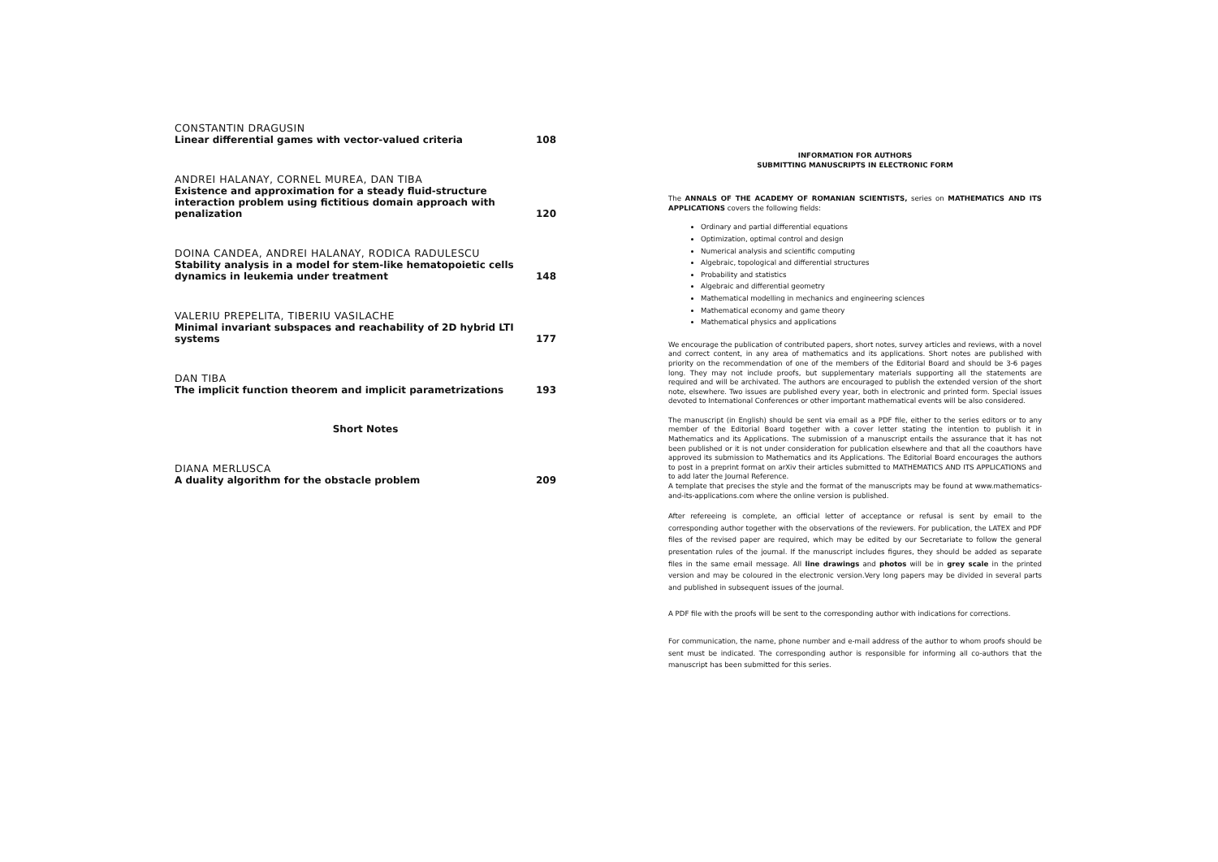CONSTANTIN DRAGUSIN
Linear differential games with vector-valued criteria 108
ANDREI HALANAY, CORNEL MUREA, DAN TIBA
Existence and approximation for a steady fluid-structure interaction problem using fictitious domain approach with penalization 120
DOINA CANDEA, ANDREI HALANAY, RODICA RADULESCU
Stability analysis in a model for stem-like hematopoietic cells dynamics in leukemia under treatment 148
VALERIU PREPELITA, TIBERIU VASILACHE
Minimal invariant subspaces and reachability of 2D hybrid LTI systems 177
DAN TIBA
The implicit function theorem and implicit parametrizations 193
Short Notes
DIANA MERLUSCA
A duality algorithm for the obstacle problem 209
INFORMATION FOR AUTHORS
SUBMITTING MANUSCRIPTS IN ELECTRONIC FORM
The ANNALS OF THE ACADEMY OF ROMANIAN SCIENTISTS, series on MATHEMATICS AND ITS APPLICATIONS covers the following fields:
Ordinary and partial differential equations
Optimization, optimal control and design
Numerical analysis and scientific computing
Algebraic, topological and differential structures
Probability and statistics
Algebraic and differential geometry
Mathematical modelling in mechanics and engineering sciences
Mathematical economy and game theory
Mathematical physics and applications
We encourage the publication of contributed papers, short notes, survey articles and reviews, with a novel and correct content, in any area of mathematics and its applications. Short notes are published with priority on the recommendation of one of the members of the Editorial Board and should be 3-6 pages long. They may not include proofs, but supplementary materials supporting all the statements are required and will be archivated. The authors are encouraged to publish the extended version of the short note, elsewhere. Two issues are published every year, both in electronic and printed form. Special issues devoted to International Conferences or other important mathematical events will be also considered.
The manuscript (in English) should be sent via email as a PDF file, either to the series editors or to any member of the Editorial Board together with a cover letter stating the intention to publish it in Mathematics and its Applications. The submission of a manuscript entails the assurance that it has not been published or it is not under consideration for publication elsewhere and that all the coauthors have approved its submission to Mathematics and its Applications. The Editorial Board encourages the authors to post in a preprint format on arXiv their articles submitted to MATHEMATICS AND ITS APPLICATIONS and to add later the Journal Reference.
A template that precises the style and the format of the manuscripts may be found at www.mathematics-and-its-applications.com where the online version is published.
After refereeing is complete, an official letter of acceptance or refusal is sent by email to the corresponding author together with the observations of the reviewers. For publication, the LATEX and PDF files of the revised paper are required, which may be edited by our Secretariate to follow the general presentation rules of the journal. If the manuscript includes figures, they should be added as separate files in the same email message. All line drawings and photos will be in grey scale in the printed version and may be coloured in the electronic version.Very long papers may be divided in several parts and published in subsequent issues of the journal.
A PDF file with the proofs will be sent to the corresponding author with indications for corrections.
For communication, the name, phone number and e-mail address of the author to whom proofs should be sent must be indicated. The corresponding author is responsible for informing all co-authors that the manuscript has been submitted for this series.